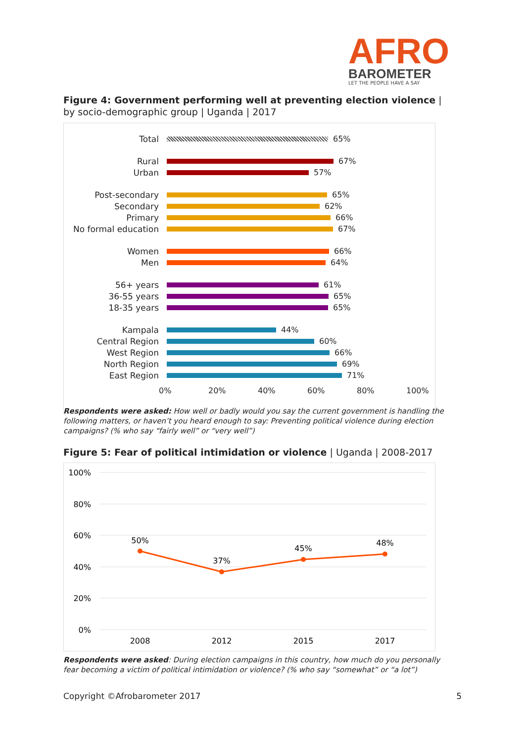AFRO
BAROMETER
LET THE PEOPLE HAVE A SAY
Figure 4: Government performing well at preventing election violence | by socio-demographic group | Uganda | 2017
Total 65%
Rural 67%
Urban 57%
Post-secondary 65%
Secondary 62%
Primary 66%
No formal education 67%
Women 66%
Men 64%
56+ years 61%
36-55 years 65%
18-35 years 65%
Kampala 44%
Central Region 60%
West Region 66%
North Region 69%
East Region 71%
0% 20% 40% 60% 80% 100%
Respondents were asked: How well or badly would you say the current government is handling the following matters, or haven’t you heard enough to say: Preventing political violence during election campaigns? (% who say “fairly well” or “very well”)
Figure 5: Fear of political intimidation or violence | Uganda | 2008-2017
100%
80%
60%
40%
20%
0%
50%
37%
45%
48%
2008
2012
2015
2017
Respondents were asked: During election campaigns in this country, how much do you personally fear becoming a victim of political intimidation or violence? (% who say “somewhat” or “a lot”)
Copyright ©Afrobarometer 2017 5